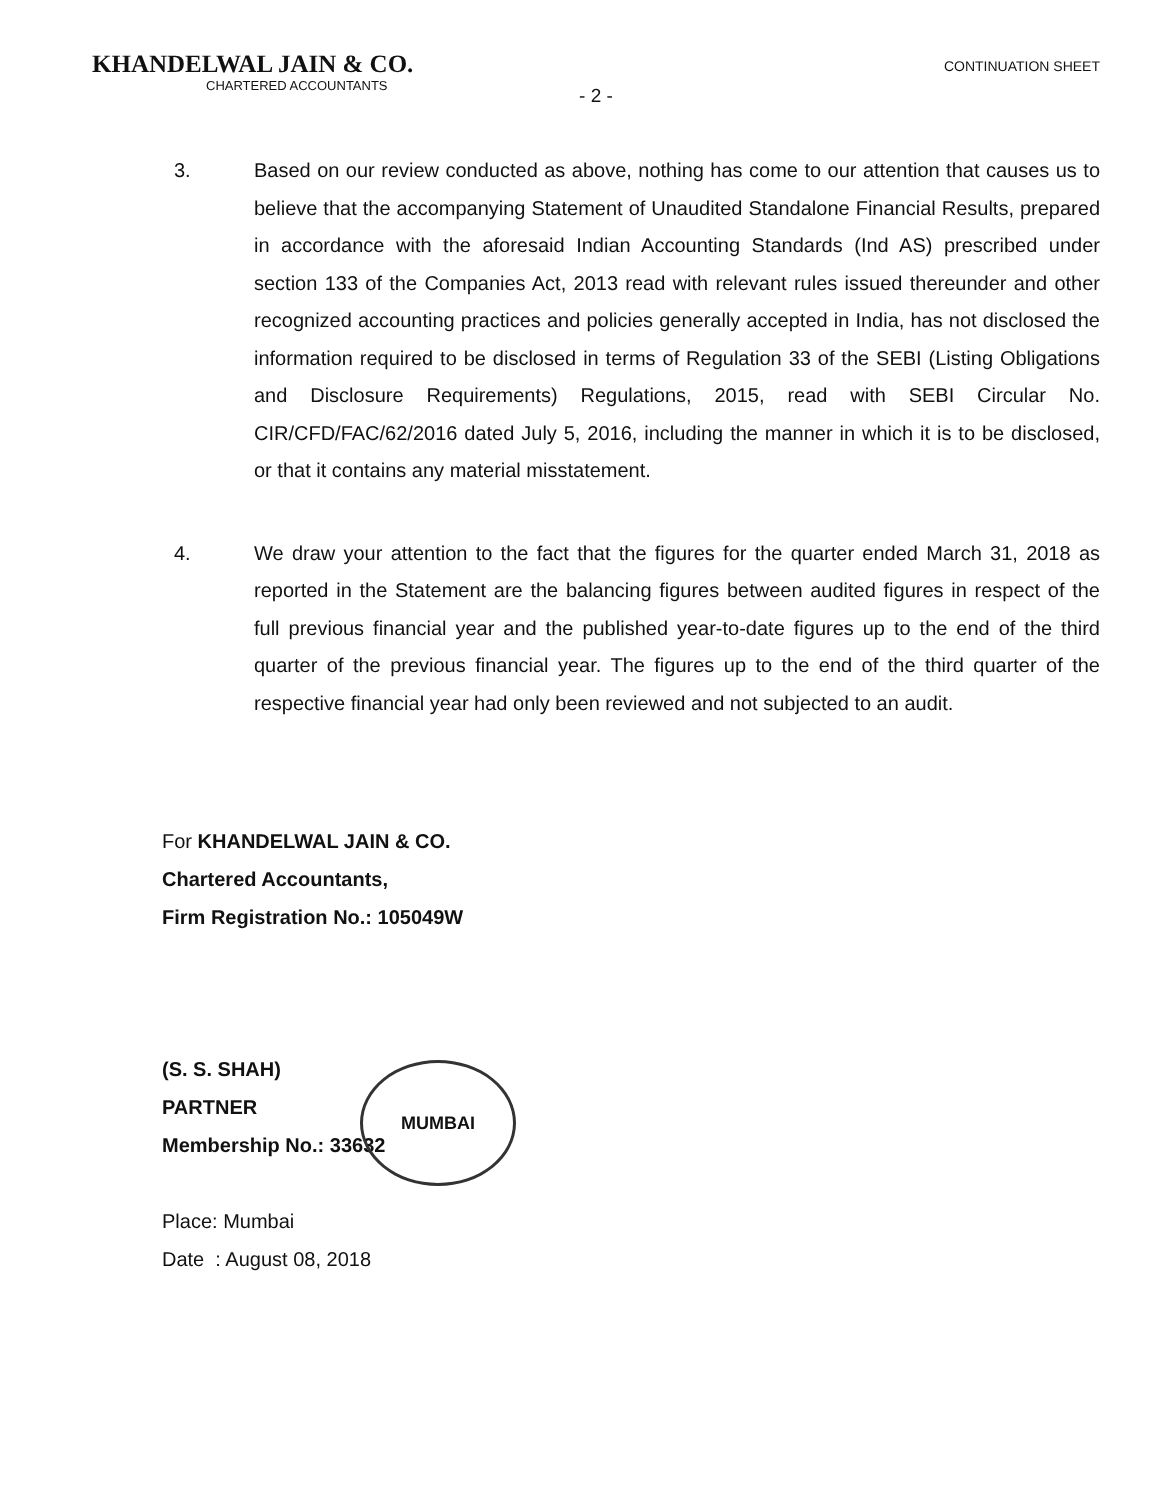KHANDELWAL JAIN & CO.
CHARTERED ACCOUNTANTS
CONTINUATION SHEET
- 2 -
3. Based on our review conducted as above, nothing has come to our attention that causes us to believe that the accompanying Statement of Unaudited Standalone Financial Results, prepared in accordance with the aforesaid Indian Accounting Standards (Ind AS) prescribed under section 133 of the Companies Act, 2013 read with relevant rules issued thereunder and other recognized accounting practices and policies generally accepted in India, has not disclosed the information required to be disclosed in terms of Regulation 33 of the SEBI (Listing Obligations and Disclosure Requirements) Regulations, 2015, read with SEBI Circular No. CIR/CFD/FAC/62/2016 dated July 5, 2016, including the manner in which it is to be disclosed, or that it contains any material misstatement.
4. We draw your attention to the fact that the figures for the quarter ended March 31, 2018 as reported in the Statement are the balancing figures between audited figures in respect of the full previous financial year and the published year-to-date figures up to the end of the third quarter of the previous financial year. The figures up to the end of the third quarter of the respective financial year had only been reviewed and not subjected to an audit.
For KHANDELWAL JAIN & CO.
Chartered Accountants,
Firm Registration No.: 105049W
(S. S. SHAH)
PARTNER
Membership No.: 33632
Place: Mumbai
Date : August 08, 2018
MUMBAI